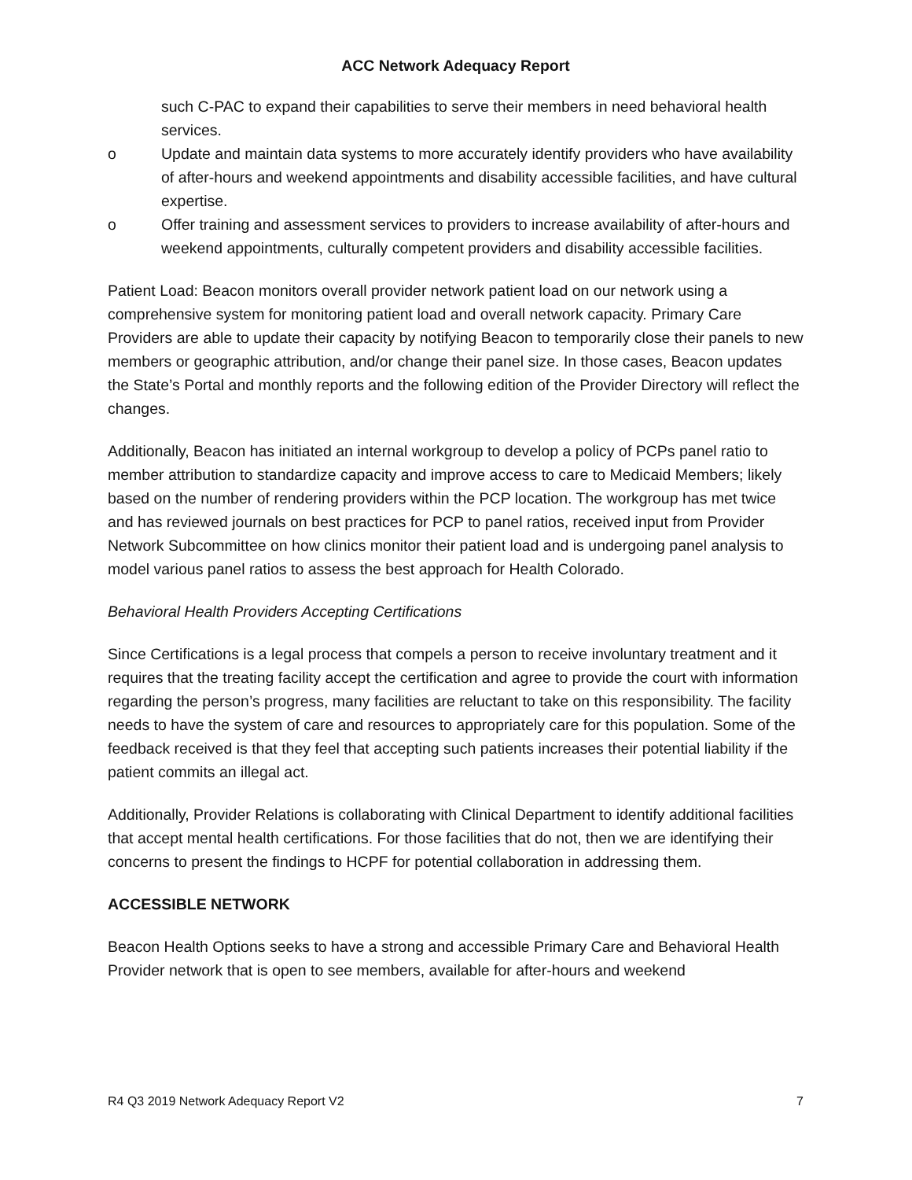ACC Network Adequacy Report
such C-PAC to expand their capabilities to serve their members in need behavioral health services.
o Update and maintain data systems to more accurately identify providers who have availability of after-hours and weekend appointments and disability accessible facilities, and have cultural expertise.
o Offer training and assessment services to providers to increase availability of after-hours and weekend appointments, culturally competent providers and disability accessible facilities.
Patient Load: Beacon monitors overall provider network patient load on our network using a comprehensive system for monitoring patient load and overall network capacity. Primary Care Providers are able to update their capacity by notifying Beacon to temporarily close their panels to new members or geographic attribution, and/or change their panel size. In those cases, Beacon updates the State’s Portal and monthly reports and the following edition of the Provider Directory will reflect the changes.
Additionally, Beacon has initiated an internal workgroup to develop a policy of PCPs panel ratio to member attribution to standardize capacity and improve access to care to Medicaid Members; likely based on the number of rendering providers within the PCP location. The workgroup has met twice and has reviewed journals on best practices for PCP to panel ratios, received input from Provider Network Subcommittee on how clinics monitor their patient load and is undergoing panel analysis to model various panel ratios to assess the best approach for Health Colorado.
Behavioral Health Providers Accepting Certifications
Since Certifications is a legal process that compels a person to receive involuntary treatment and it requires that the treating facility accept the certification and agree to provide the court with information regarding the person’s progress, many facilities are reluctant to take on this responsibility. The facility needs to have the system of care and resources to appropriately care for this population. Some of the feedback received is that they feel that accepting such patients increases their potential liability if the patient commits an illegal act.
Additionally, Provider Relations is collaborating with Clinical Department to identify additional facilities that accept mental health certifications. For those facilities that do not, then we are identifying their concerns to present the findings to HCPF for potential collaboration in addressing them.
ACCESSIBLE NETWORK
Beacon Health Options seeks to have a strong and accessible Primary Care and Behavioral Health Provider network that is open to see members, available for after-hours and weekend
R4 Q3 2019 Network Adequacy Report V2 7